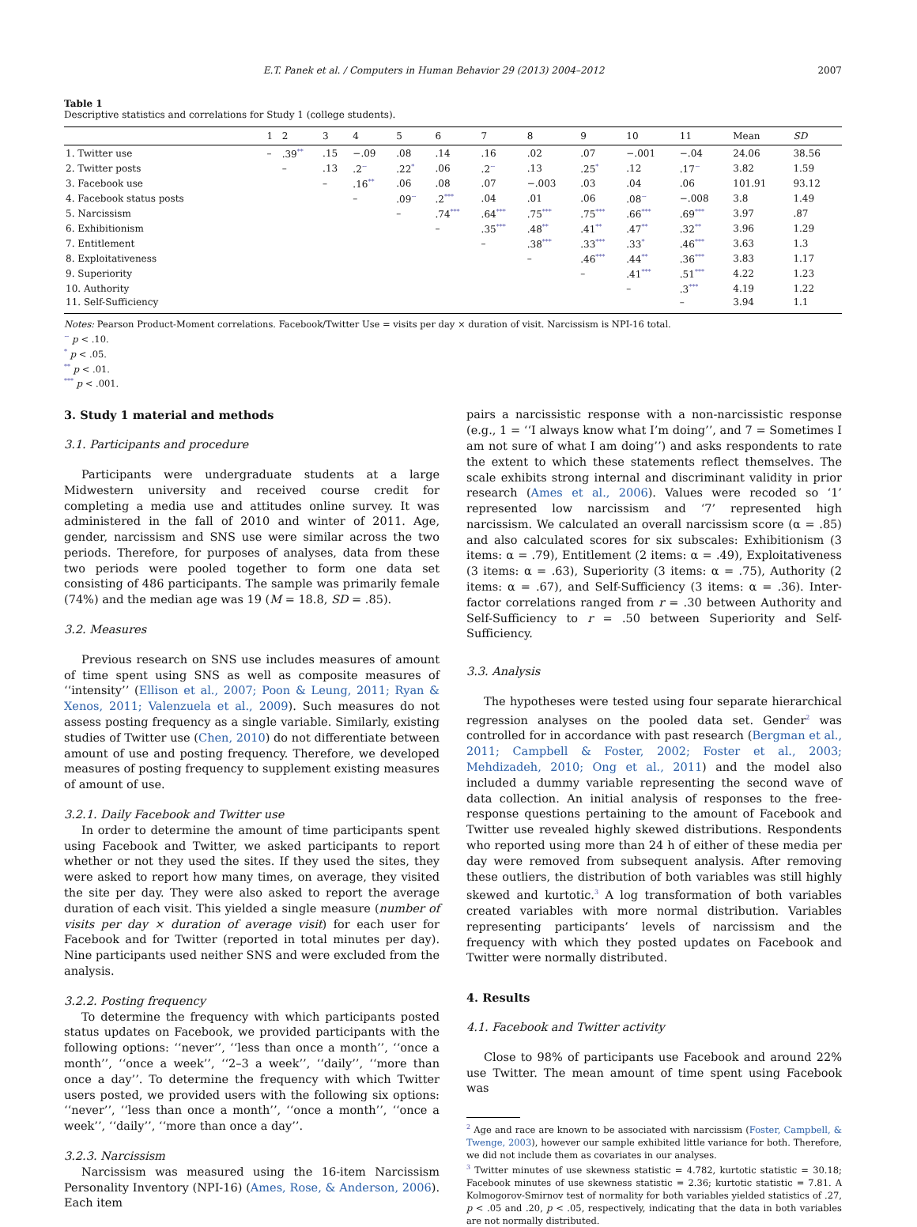E.T. Panek et al. / Computers in Human Behavior 29 (2013) 2004–2012 2007
Table 1
Descriptive statistics and correlations for Study 1 (college students).
| | 1 | 2 | 3 | 4 | 5 | 6 | 7 | 8 | 9 | 10 | 11 | Mean | SD |
| --- | --- | --- | --- | --- | --- | --- | --- | --- | --- | --- | --- | --- | --- |
| 1. Twitter use | – | .39<sup>**</sup> | .15 | −.09 | .08 | .14 | .16 | .02 | .07 | −.001 | −.04 | 24.06 | 38.56 |
| 2. Twitter posts | | – | .13 | .2<sup>~</sup> | .22<sup>*</sup> | .06 | .2<sup>~</sup> | .13 | .25<sup>*</sup> | .12 | .17<sup>~</sup> | 3.82 | 1.59 |
| 3. Facebook use | | | – | .16<sup>**</sup> | .06 | .08 | .07 | −.003 | .03 | .04 | .06 | 101.91 | 93.12 |
| 4. Facebook status posts | | | | – | .09<sup>~</sup> | .2<sup>***</sup> | .04 | .01 | .06 | .08<sup>~</sup> | −.008 | 3.8 | 1.49 |
| 5. Narcissism | | | | | – | .74<sup>***</sup> | .64<sup>***</sup> | .75<sup>***</sup> | .75<sup>***</sup> | .66<sup>***</sup> | .69<sup>***</sup> | 3.97 | .87 |
| 6. Exhibitionism | | | | | | – | .35<sup>***</sup> | .48<sup>**</sup> | .41<sup>**</sup> | .47<sup>**</sup> | .32<sup>**</sup> | 3.96 | 1.29 |
| 7. Entitlement | | | | | | | – | .38<sup>***</sup> | .33<sup>***</sup> | .33<sup>*</sup> | .46<sup>***</sup> | 3.63 | 1.3 |
| 8. Exploitativeness | | | | | | | | – | .46<sup>***</sup> | .44<sup>**</sup> | .36<sup>***</sup> | 3.83 | 1.17 |
| 9. Superiority | | | | | | | | | – | .41<sup>***</sup> | .51<sup>***</sup> | 4.22 | 1.23 |
| 10. Authority | | | | | | | | | | – | .3<sup>***</sup> | 4.19 | 1.22 |
| 11. Self-Sufficiency | | | | | | | | | | | – | 3.94 | 1.1 |
Notes: Pearson Product-Moment correlations. Facebook/Twitter Use = visits per day × duration of visit. Narcissism is NPI-16 total.
<sup>~</sup> p < .10.
<sup>*</sup> p < .05.
<sup>**</sup> p < .01.
<sup>***</sup> p < .001.
3. Study 1 material and methods
3.1. Participants and procedure
Participants were undergraduate students at a large Midwestern university and received course credit for completing a media use and attitudes online survey. It was administered in the fall of 2010 and winter of 2011. Age, gender, narcissism and SNS use were similar across the two periods. Therefore, for purposes of analyses, data from these two periods were pooled together to form one data set consisting of 486 participants. The sample was primarily female (74%) and the median age was 19 (M = 18.8, SD = .85).
3.2. Measures
Previous research on SNS use includes measures of amount of time spent using SNS as well as composite measures of ‘‘intensity’’ (Ellison et al., 2007; Poon & Leung, 2011; Ryan & Xenos, 2011; Valenzuela et al., 2009). Such measures do not assess posting frequency as a single variable. Similarly, existing studies of Twitter use (Chen, 2010) do not differentiate between amount of use and posting frequency. Therefore, we developed measures of posting frequency to supplement existing measures of amount of use.
3.2.1. Daily Facebook and Twitter use
In order to determine the amount of time participants spent using Facebook and Twitter, we asked participants to report whether or not they used the sites. If they used the sites, they were asked to report how many times, on average, they visited the site per day. They were also asked to report the average duration of each visit. This yielded a single measure (number of visits per day × duration of average visit) for each user for Facebook and for Twitter (reported in total minutes per day). Nine participants used neither SNS and were excluded from the analysis.
3.2.2. Posting frequency
To determine the frequency with which participants posted status updates on Facebook, we provided participants with the following options: ‘‘never’’, ‘‘less than once a month’’, ‘‘once a month’’, ‘‘once a week’’, ‘‘2–3 a week’’, ‘‘daily’’, ‘‘more than once a day’’. To determine the frequency with which Twitter users posted, we provided users with the following six options: ‘‘never’’, ‘‘less than once a month’’, ‘‘once a month’’, ‘‘once a week’’, ‘‘daily’’, ‘‘more than once a day’’.
3.2.3. Narcissism
Narcissism was measured using the 16-item Narcissism Personality Inventory (NPI-16) (Ames, Rose, & Anderson, 2006). Each item
pairs a narcissistic response with a non-narcissistic response (e.g., 1 = ‘‘I always know what I’m doing’’, and 7 = Sometimes I am not sure of what I am doing’’) and asks respondents to rate the extent to which these statements reflect themselves. The scale exhibits strong internal and discriminant validity in prior research (Ames et al., 2006). Values were recoded so ‘1’ represented low narcissism and ‘7’ represented high narcissism. We calculated an overall narcissism score (α = .85) and also calculated scores for six subscales: Exhibitionism (3 items: α = .79), Entitlement (2 items: α = .49), Exploitativeness (3 items: α = .63), Superiority (3 items: α = .75), Authority (2 items: α = .67), and Self-Sufficiency (3 items: α = .36). Inter-factor correlations ranged from r = .30 between Authority and Self-Sufficiency to r = .50 between Superiority and Self-Sufficiency.
3.3. Analysis
The hypotheses were tested using four separate hierarchical regression analyses on the pooled data set. Gender<sup>2</sup> was controlled for in accordance with past research (Bergman et al., 2011; Campbell & Foster, 2002; Foster et al., 2003; Mehdizadeh, 2010; Ong et al., 2011) and the model also included a dummy variable representing the second wave of data collection. An initial analysis of responses to the free-response questions pertaining to the amount of Facebook and Twitter use revealed highly skewed distributions. Respondents who reported using more than 24 h of either of these media per day were removed from subsequent analysis. After removing these outliers, the distribution of both variables was still highly skewed and kurtotic.<sup>3</sup> A log transformation of both variables created variables with more normal distribution. Variables representing participants’ levels of narcissism and the frequency with which they posted updates on Facebook and Twitter were normally distributed.
4. Results
4.1. Facebook and Twitter activity
Close to 98% of participants use Facebook and around 22% use Twitter. The mean amount of time spent using Facebook was
<sup>2</sup> Age and race are known to be associated with narcissism (Foster, Campbell, & Twenge, 2003), however our sample exhibited little variance for both. Therefore, we did not include them as covariates in our analyses.
<sup>3</sup> Twitter minutes of use skewness statistic = 4.782, kurtotic statistic = 30.18; Facebook minutes of use skewness statistic = 2.36; kurtotic statistic = 7.81. A Kolmogorov-Smirnov test of normality for both variables yielded statistics of .27, p < .05 and .20, p < .05, respectively, indicating that the data in both variables are not normally distributed.